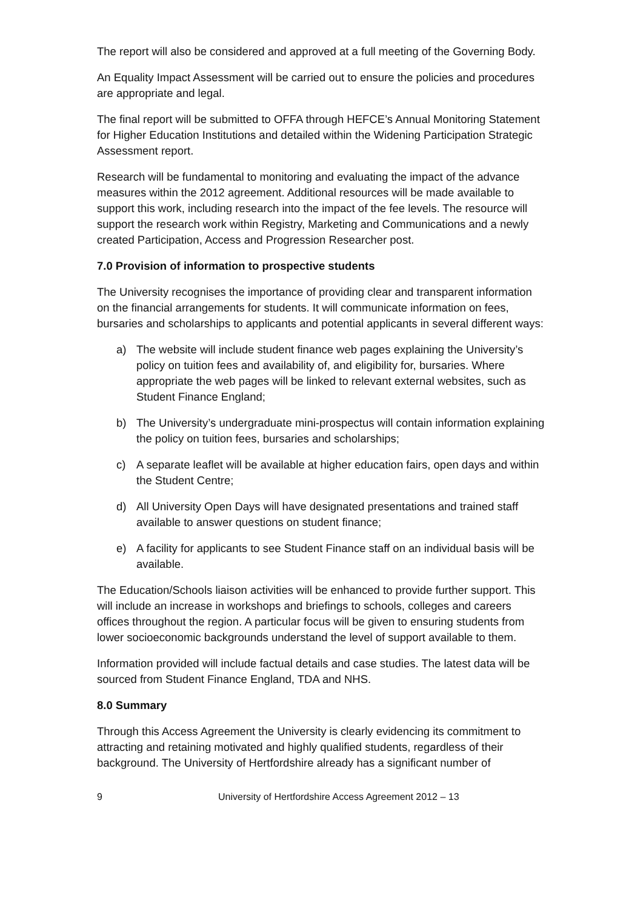The report will also be considered and approved at a full meeting of the Governing Body.
An Equality Impact Assessment will be carried out to ensure the policies and procedures are appropriate and legal.
The final report will be submitted to OFFA through HEFCE’s Annual Monitoring Statement for Higher Education Institutions and detailed within the Widening Participation Strategic Assessment report.
Research will be fundamental to monitoring and evaluating the impact of the advance measures within the 2012 agreement. Additional resources will be made available to support this work, including research into the impact of the fee levels. The resource will support the research work within Registry, Marketing and Communications and a newly created Participation, Access and Progression Researcher post.
7.0 Provision of information to prospective students
The University recognises the importance of providing clear and transparent information on the financial arrangements for students. It will communicate information on fees, bursaries and scholarships to applicants and potential applicants in several different ways:
a) The website will include student finance web pages explaining the University’s policy on tuition fees and availability of, and eligibility for, bursaries. Where appropriate the web pages will be linked to relevant external websites, such as Student Finance England;
b) The University’s undergraduate mini-prospectus will contain information explaining the policy on tuition fees, bursaries and scholarships;
c) A separate leaflet will be available at higher education fairs, open days and within the Student Centre;
d) All University Open Days will have designated presentations and trained staff available to answer questions on student finance;
e) A facility for applicants to see Student Finance staff on an individual basis will be available.
The Education/Schools liaison activities will be enhanced to provide further support. This will include an increase in workshops and briefings to schools, colleges and careers offices throughout the region. A particular focus will be given to ensuring students from lower socioeconomic backgrounds understand the level of support available to them.
Information provided will include factual details and case studies. The latest data will be sourced from Student Finance England, TDA and NHS.
8.0 Summary
Through this Access Agreement the University is clearly evidencing its commitment to attracting and retaining motivated and highly qualified students, regardless of their background. The University of Hertfordshire already has a significant number of
9 University of Hertfordshire Access Agreement 2012 – 13